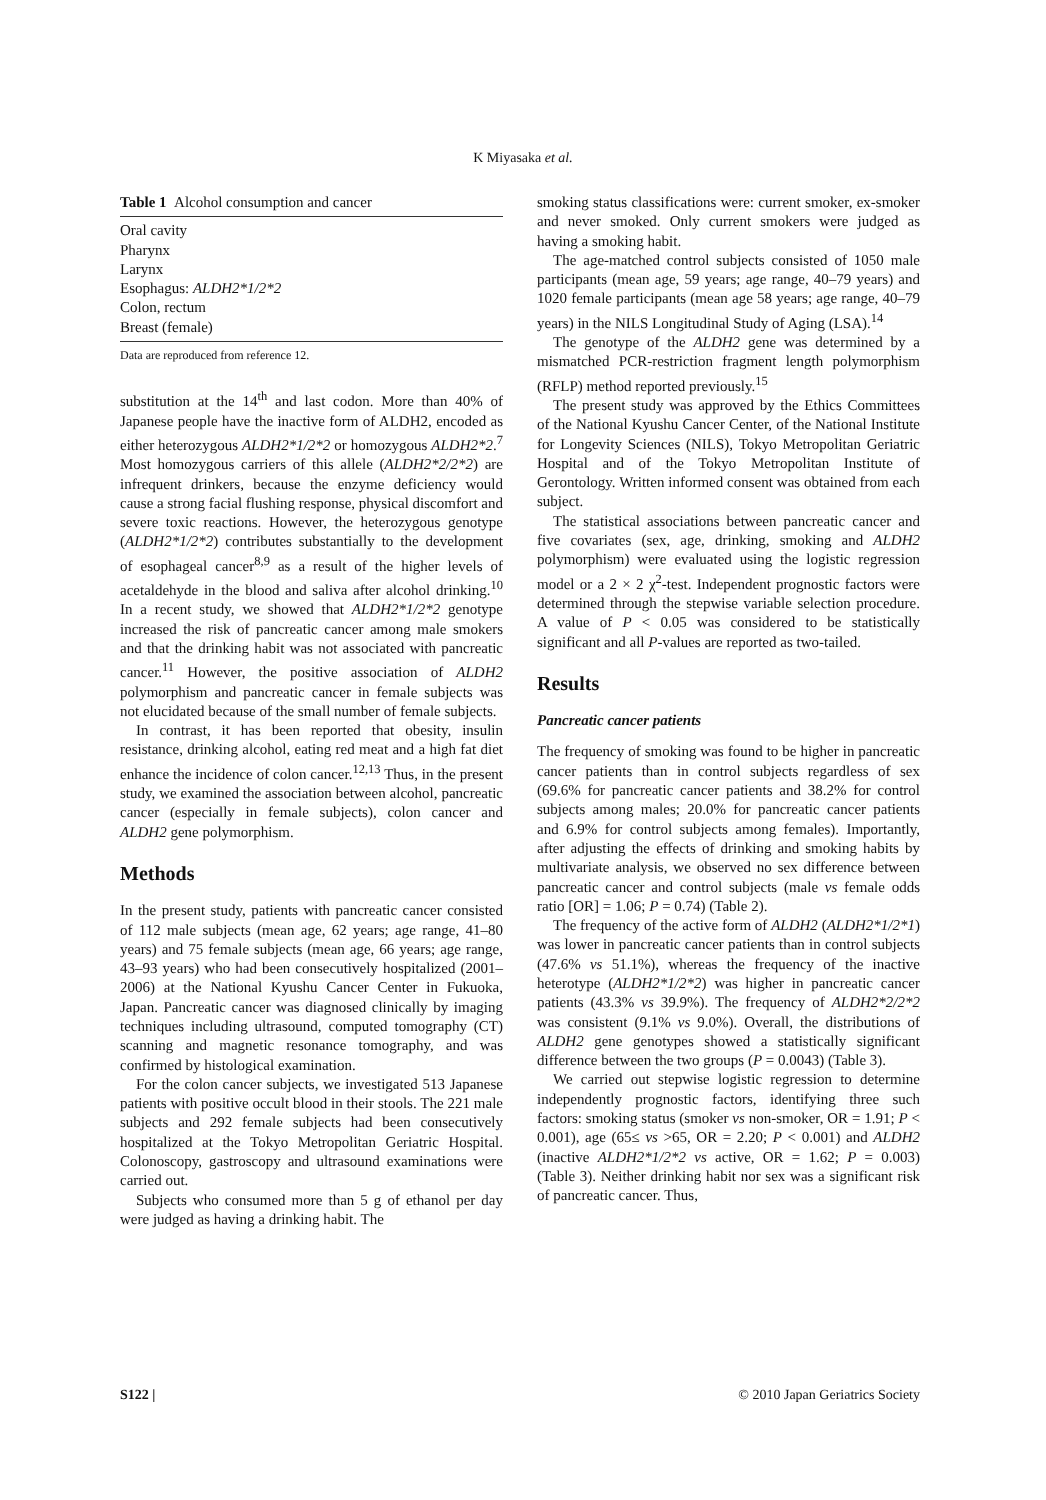K Miyasaka et al.
Table 1 Alcohol consumption and cancer
| Oral cavity |
| Pharynx |
| Larynx |
| Esophagus: ALDH2*1/2*2 |
| Colon, rectum |
| Breast (female) |
Data are reproduced from reference 12.
substitution at the 14<sup>th</sup> and last codon. More than 40% of Japanese people have the inactive form of ALDH2, encoded as either heterozygous ALDH2*1/2*2 or homozygous ALDH2*2.<sup>7</sup> Most homozygous carriers of this allele (ALDH2*2/2*2) are infrequent drinkers, because the enzyme deficiency would cause a strong facial flushing response, physical discomfort and severe toxic reactions. However, the heterozygous genotype (ALDH2*1/2*2) contributes substantially to the development of esophageal cancer<sup>8,9</sup> as a result of the higher levels of acetaldehyde in the blood and saliva after alcohol drinking.<sup>10</sup> In a recent study, we showed that ALDH2*1/2*2 genotype increased the risk of pancreatic cancer among male smokers and that the drinking habit was not associated with pancreatic cancer.<sup>11</sup> However, the positive association of ALDH2 polymorphism and pancreatic cancer in female subjects was not elucidated because of the small number of female subjects.
In contrast, it has been reported that obesity, insulin resistance, drinking alcohol, eating red meat and a high fat diet enhance the incidence of colon cancer.<sup>12,13</sup> Thus, in the present study, we examined the association between alcohol, pancreatic cancer (especially in female subjects), colon cancer and ALDH2 gene polymorphism.
Methods
In the present study, patients with pancreatic cancer consisted of 112 male subjects (mean age, 62 years; age range, 41–80 years) and 75 female subjects (mean age, 66 years; age range, 43–93 years) who had been consecutively hospitalized (2001–2006) at the National Kyushu Cancer Center in Fukuoka, Japan. Pancreatic cancer was diagnosed clinically by imaging techniques including ultrasound, computed tomography (CT) scanning and magnetic resonance tomography, and was confirmed by histological examination.
For the colon cancer subjects, we investigated 513 Japanese patients with positive occult blood in their stools. The 221 male subjects and 292 female subjects had been consecutively hospitalized at the Tokyo Metropolitan Geriatric Hospital. Colonoscopy, gastroscopy and ultrasound examinations were carried out.
Subjects who consumed more than 5 g of ethanol per day were judged as having a drinking habit. The
smoking status classifications were: current smoker, ex-smoker and never smoked. Only current smokers were judged as having a smoking habit.
The age-matched control subjects consisted of 1050 male participants (mean age, 59 years; age range, 40–79 years) and 1020 female participants (mean age 58 years; age range, 40–79 years) in the NILS Longitudinal Study of Aging (LSA).<sup>14</sup>
The genotype of the ALDH2 gene was determined by a mismatched PCR-restriction fragment length polymorphism (RFLP) method reported previously.<sup>15</sup>
The present study was approved by the Ethics Committees of the National Kyushu Cancer Center, of the National Institute for Longevity Sciences (NILS), Tokyo Metropolitan Geriatric Hospital and of the Tokyo Metropolitan Institute of Gerontology. Written informed consent was obtained from each subject.
The statistical associations between pancreatic cancer and five covariates (sex, age, drinking, smoking and ALDH2 polymorphism) were evaluated using the logistic regression model or a 2 × 2 χ<sup>2</sup>-test. Independent prognostic factors were determined through the stepwise variable selection procedure. A value of P < 0.05 was considered to be statistically significant and all P-values are reported as two-tailed.
Results
Pancreatic cancer patients
The frequency of smoking was found to be higher in pancreatic cancer patients than in control subjects regardless of sex (69.6% for pancreatic cancer patients and 38.2% for control subjects among males; 20.0% for pancreatic cancer patients and 6.9% for control subjects among females). Importantly, after adjusting the effects of drinking and smoking habits by multivariate analysis, we observed no sex difference between pancreatic cancer and control subjects (male vs female odds ratio [OR] = 1.06; P = 0.74) (Table 2).
The frequency of the active form of ALDH2 (ALDH2*1/2*1) was lower in pancreatic cancer patients than in control subjects (47.6% vs 51.1%), whereas the frequency of the inactive heterotype (ALDH2*1/2*2) was higher in pancreatic cancer patients (43.3% vs 39.9%). The frequency of ALDH2*2/2*2 was consistent (9.1% vs 9.0%). Overall, the distributions of ALDH2 gene genotypes showed a statistically significant difference between the two groups (P = 0.0043) (Table 3).
We carried out stepwise logistic regression to determine independently prognostic factors, identifying three such factors: smoking status (smoker vs non-smoker, OR = 1.91; P < 0.001), age (65≤ vs >65, OR = 2.20; P < 0.001) and ALDH2 (inactive ALDH2*1/2*2 vs active, OR = 1.62; P = 0.003) (Table 3). Neither drinking habit nor sex was a significant risk of pancreatic cancer. Thus,
S122 | © 2010 Japan Geriatrics Society